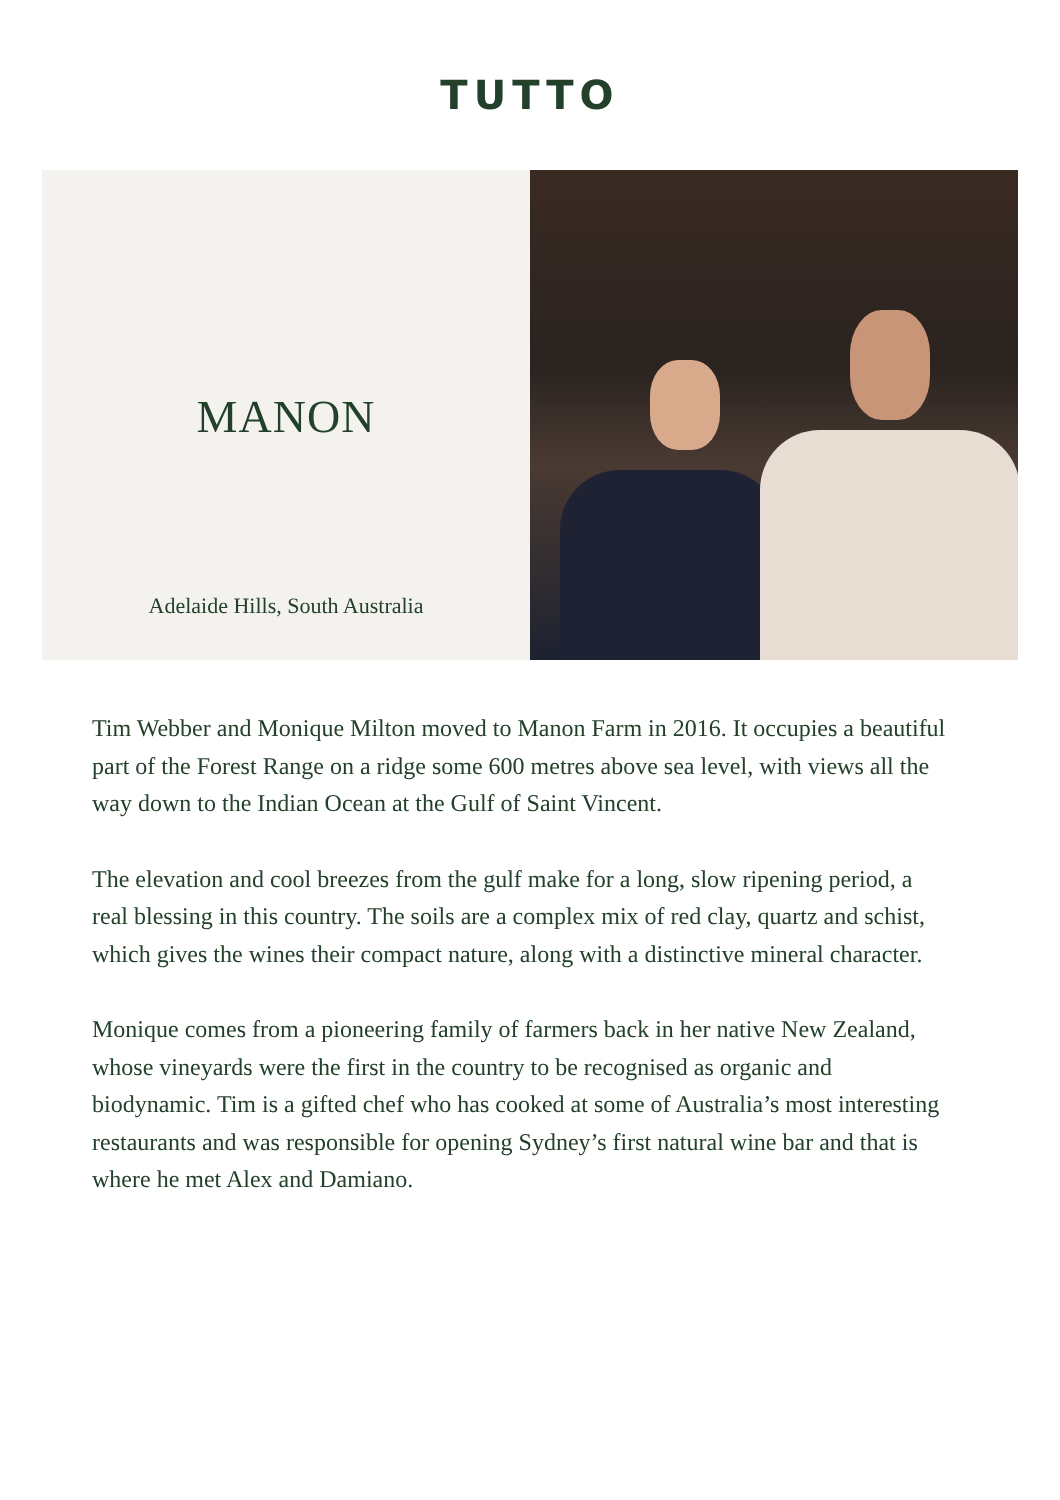TUTTO
MANON
Adelaide Hills, South Australia
Tim Webber and Monique Milton moved to Manon Farm in 2016. It occupies a beautiful part of the Forest Range on a ridge some 600 metres above sea level, with views all the way down to the Indian Ocean at the Gulf of Saint Vincent.
The elevation and cool breezes from the gulf make for a long, slow ripening period, a real blessing in this country. The soils are a complex mix of red clay, quartz and schist, which gives the wines their compact nature, along with a distinctive mineral character.
Monique comes from a pioneering family of farmers back in her native New Zealand, whose vineyards were the first in the country to be recognised as organic and biodynamic. Tim is a gifted chef who has cooked at some of Australia’s most interesting restaurants and was responsible for opening Sydney’s first natural wine bar and that is where he met Alex and Damiano.